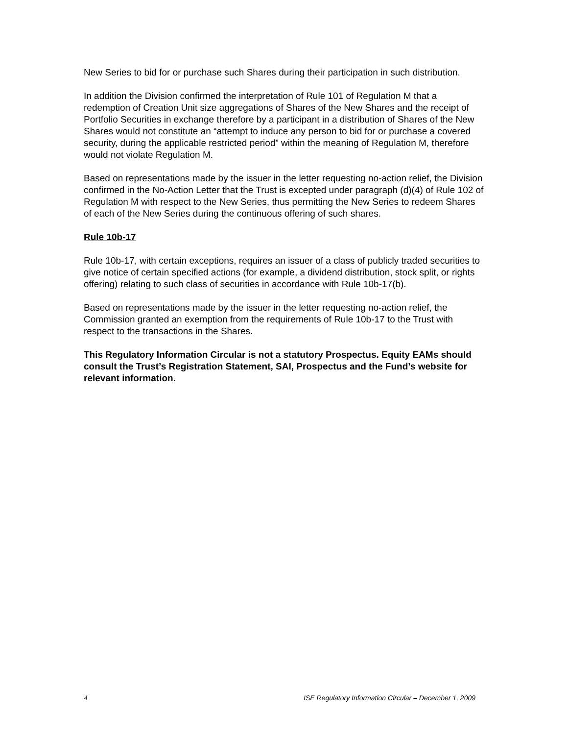New Series to bid for or purchase such Shares during their participation in such distribution.
In addition the Division confirmed the interpretation of Rule 101 of Regulation M that a redemption of Creation Unit size aggregations of Shares of the New Shares and the receipt of Portfolio Securities in exchange therefore by a participant in a distribution of Shares of the New Shares would not constitute an “attempt to induce any person to bid for or purchase a covered security, during the applicable restricted period” within the meaning of Regulation M, therefore would not violate Regulation M.
Based on representations made by the issuer in the letter requesting no-action relief, the Division confirmed in the No-Action Letter that the Trust is excepted under paragraph (d)(4) of Rule 102 of Regulation M with respect to the New Series, thus permitting the New Series to redeem Shares of each of the New Series during the continuous offering of such shares.
Rule 10b-17
Rule 10b-17, with certain exceptions, requires an issuer of a class of publicly traded securities to give notice of certain specified actions (for example, a dividend distribution, stock split, or rights offering) relating to such class of securities in accordance with Rule 10b-17(b).
Based on representations made by the issuer in the letter requesting no-action relief, the Commission granted an exemption from the requirements of Rule 10b-17 to the Trust with respect to the transactions in the Shares.
This Regulatory Information Circular is not a statutory Prospectus. Equity EAMs should consult the Trust’s Registration Statement, SAI, Prospectus and the Fund’s website for relevant information.
4 ISE Regulatory Information Circular – December 1, 2009